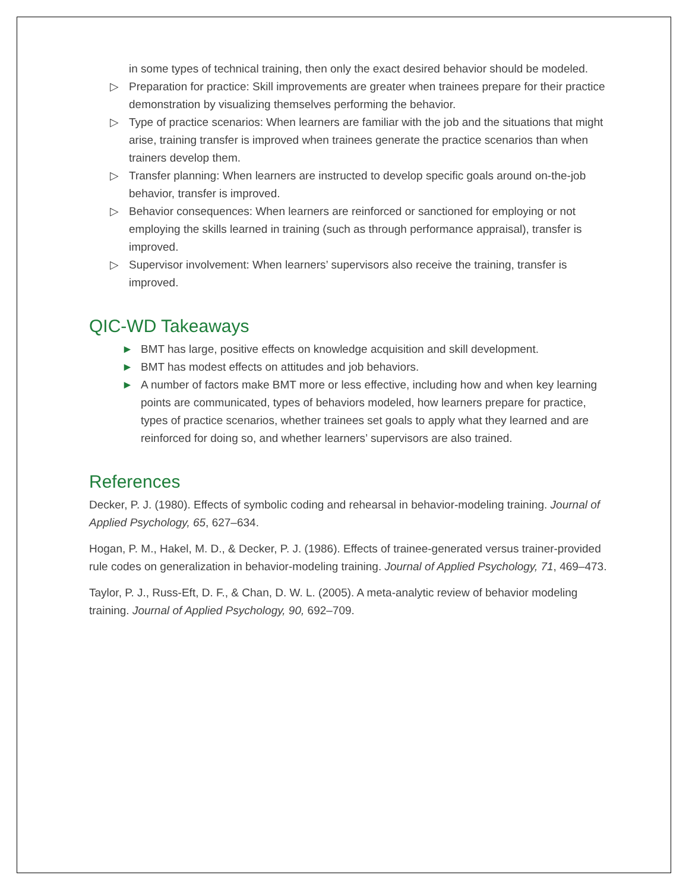in some types of technical training, then only the exact desired behavior should be modeled.
▷ Preparation for practice: Skill improvements are greater when trainees prepare for their practice demonstration by visualizing themselves performing the behavior.
▷ Type of practice scenarios: When learners are familiar with the job and the situations that might arise, training transfer is improved when trainees generate the practice scenarios than when trainers develop them.
▷ Transfer planning: When learners are instructed to develop specific goals around on-the-job behavior, transfer is improved.
▷ Behavior consequences: When learners are reinforced or sanctioned for employing or not employing the skills learned in training (such as through performance appraisal), transfer is improved.
▷ Supervisor involvement: When learners’ supervisors also receive the training, transfer is improved.
QIC-WD Takeaways
► BMT has large, positive effects on knowledge acquisition and skill development.
► BMT has modest effects on attitudes and job behaviors.
► A number of factors make BMT more or less effective, including how and when key learning points are communicated, types of behaviors modeled, how learners prepare for practice, types of practice scenarios, whether trainees set goals to apply what they learned and are reinforced for doing so, and whether learners’ supervisors are also trained.
References
Decker, P. J. (1980). Effects of symbolic coding and rehearsal in behavior-modeling training. Journal of Applied Psychology, 65, 627–634.
Hogan, P. M., Hakel, M. D., & Decker, P. J. (1986). Effects of trainee-generated versus trainer-provided rule codes on generalization in behavior-modeling training. Journal of Applied Psychology, 71, 469–473.
Taylor, P. J., Russ-Eft, D. F., & Chan, D. W. L. (2005). A meta-analytic review of behavior modeling training. Journal of Applied Psychology, 90, 692–709.